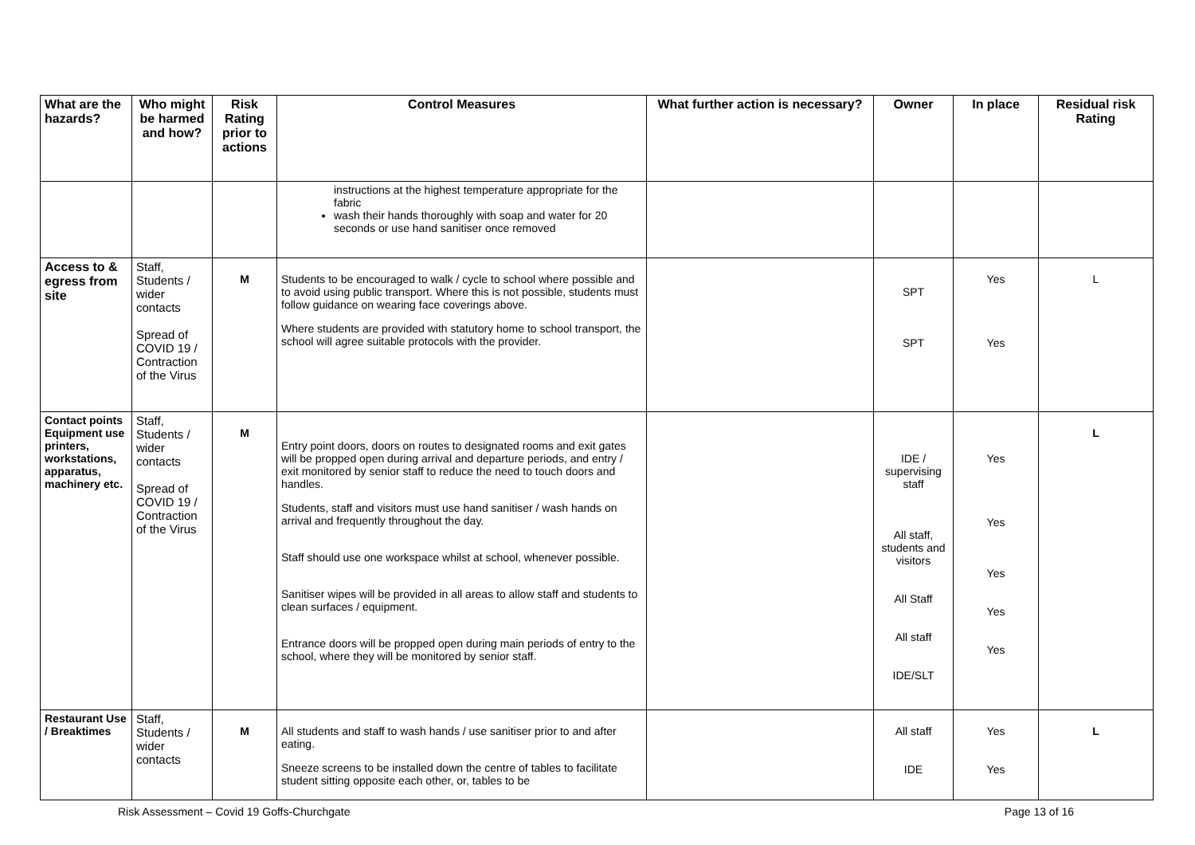| What are the hazards? | Who might be harmed and how? | Risk Rating prior to actions | Control Measures | What further action is necessary? | Owner | In place | Residual risk Rating |
| --- | --- | --- | --- | --- | --- | --- | --- |
| | | | instructions at the highest temperature appropriate for the fabric wash their hands thoroughly with soap and water for 20 seconds or use hand sanitiser once removed | | | | |
| Access to & egress from site | Staff, Students / wider contacts Spread of COVID 19 / Contraction of the Virus | M | Students to be encouraged to walk / cycle to school where possible and to avoid using public transport. Where this is not possible, students must follow guidance on wearing face coverings above. Where students are provided with statutory home to school transport, the school will agree suitable protocols with the provider. | | SPT SPT | Yes Yes | L |
| Contact points Equipment use printers, workstations, apparatus, machinery etc. | Staff, Students / wider contacts Spread of COVID 19 / Contraction of the Virus | M | Entry point doors, doors on routes to designated rooms and exit gates will be propped open during arrival and departure periods, and entry / exit monitored by senior staff to reduce the need to touch doors and handles. Students, staff and visitors must use hand sanitiser / wash hands on arrival and frequently throughout the day. Staff should use one workspace whilst at school, whenever possible. Sanitiser wipes will be provided in all areas to allow staff and students to clean surfaces / equipment. Entrance doors will be propped open during main periods of entry to the school, where they will be monitored by senior staff. | | IDE / supervising staff All staff, students and visitors All Staff All staff IDE/SLT | Yes Yes Yes Yes Yes | L |
| Restaurant Use / Breaktimes | Staff, Students / wider contacts | M | All students and staff to wash hands / use sanitiser prior to and after eating. Sneeze screens to be installed down the centre of tables to facilitate student sitting opposite each other, or, tables to be | | All staff IDE | Yes Yes | L |
Risk Assessment – Covid 19 Goffs-Churchgate Page 13 of 16